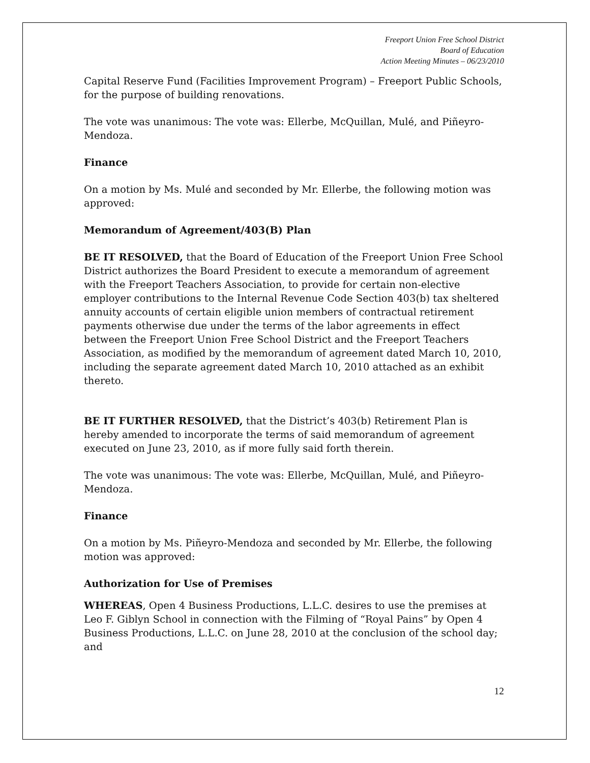Freeport Union Free School District
Board of Education
Action Meeting Minutes – 06/23/2010
Capital Reserve Fund (Facilities Improvement Program) – Freeport Public Schools, for the purpose of building renovations.
The vote was unanimous: The vote was: Ellerbe, McQuillan, Mulé, and Piñeyro-Mendoza.
Finance
On a motion by Ms. Mulé and seconded by Mr. Ellerbe, the following motion was approved:
Memorandum of Agreement/403(B) Plan
BE IT RESOLVED, that the Board of Education of the Freeport Union Free School District authorizes the Board President to execute a memorandum of agreement with the Freeport Teachers Association, to provide for certain non-elective employer contributions to the Internal Revenue Code Section 403(b) tax sheltered annuity accounts of certain eligible union members of contractual retirement payments otherwise due under the terms of the labor agreements in effect between the Freeport Union Free School District and the Freeport Teachers Association, as modified by the memorandum of agreement dated March 10, 2010, including the separate agreement dated March 10, 2010 attached as an exhibit thereto.
BE IT FURTHER RESOLVED, that the District’s 403(b) Retirement Plan is hereby amended to incorporate the terms of said memorandum of agreement executed on June 23, 2010, as if more fully said forth therein.
The vote was unanimous: The vote was: Ellerbe, McQuillan, Mulé, and Piñeyro-Mendoza.
Finance
On a motion by Ms. Piñeyro-Mendoza and seconded by Mr. Ellerbe, the following motion was approved:
Authorization for Use of Premises
WHEREAS, Open 4 Business Productions, L.L.C. desires to use the premises at Leo F. Giblyn School in connection with the Filming of “Royal Pains” by Open 4 Business Productions, L.L.C. on June 28, 2010 at the conclusion of the school day; and
12